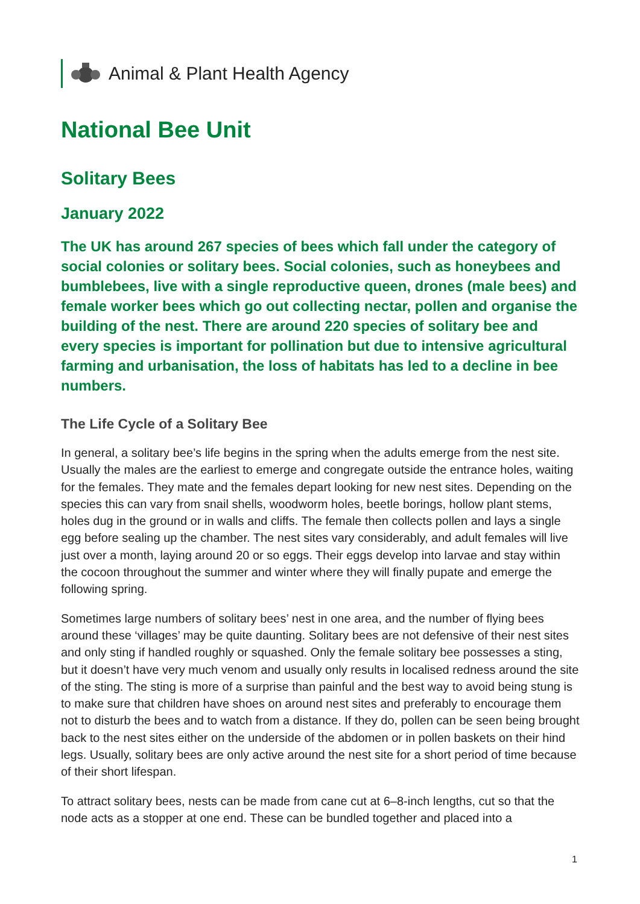Animal & Plant Health Agency
National Bee Unit
Solitary Bees
January 2022
The UK has around 267 species of bees which fall under the category of social colonies or solitary bees. Social colonies, such as honeybees and bumblebees, live with a single reproductive queen, drones (male bees) and female worker bees which go out collecting nectar, pollen and organise the building of the nest. There are around 220 species of solitary bee and every species is important for pollination but due to intensive agricultural farming and urbanisation, the loss of habitats has led to a decline in bee numbers.
The Life Cycle of a Solitary Bee
In general, a solitary bee’s life begins in the spring when the adults emerge from the nest site. Usually the males are the earliest to emerge and congregate outside the entrance holes, waiting for the females. They mate and the females depart looking for new nest sites. Depending on the species this can vary from snail shells, woodworm holes, beetle borings, hollow plant stems, holes dug in the ground or in walls and cliffs. The female then collects pollen and lays a single egg before sealing up the chamber. The nest sites vary considerably, and adult females will live just over a month, laying around 20 or so eggs. Their eggs develop into larvae and stay within the cocoon throughout the summer and winter where they will finally pupate and emerge the following spring.
Sometimes large numbers of solitary bees’ nest in one area, and the number of flying bees around these ‘villages’ may be quite daunting. Solitary bees are not defensive of their nest sites and only sting if handled roughly or squashed. Only the female solitary bee possesses a sting, but it doesn’t have very much venom and usually only results in localised redness around the site of the sting. The sting is more of a surprise than painful and the best way to avoid being stung is to make sure that children have shoes on around nest sites and preferably to encourage them not to disturb the bees and to watch from a distance. If they do, pollen can be seen being brought back to the nest sites either on the underside of the abdomen or in pollen baskets on their hind legs. Usually, solitary bees are only active around the nest site for a short period of time because of their short lifespan.
To attract solitary bees, nests can be made from cane cut at 6–8-inch lengths, cut so that the node acts as a stopper at one end. These can be bundled together and placed into a
1